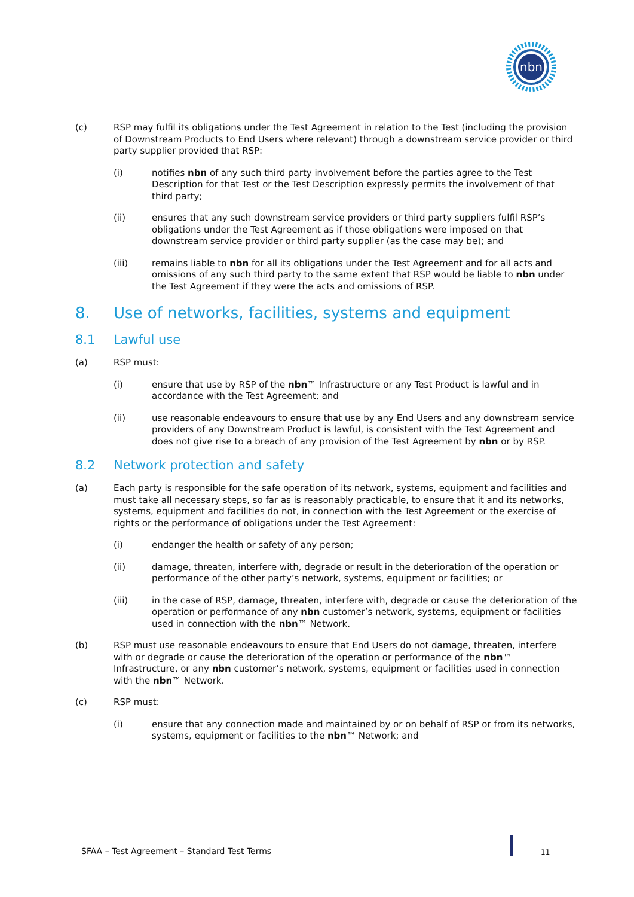nbn
(c) RSP may fulfil its obligations under the Test Agreement in relation to the Test (including the provision of Downstream Products to End Users where relevant) through a downstream service provider or third party supplier provided that RSP:
(i) notifies nbn of any such third party involvement before the parties agree to the Test Description for that Test or the Test Description expressly permits the involvement of that third party;
(ii) ensures that any such downstream service providers or third party suppliers fulfil RSP’s obligations under the Test Agreement as if those obligations were imposed on that downstream service provider or third party supplier (as the case may be); and
(iii) remains liable to nbn for all its obligations under the Test Agreement and for all acts and omissions of any such third party to the same extent that RSP would be liable to nbn under the Test Agreement if they were the acts and omissions of RSP.
8. Use of networks, facilities, systems and equipment
8.1 Lawful use
(a) RSP must:
(i) ensure that use by RSP of the nbn™ Infrastructure or any Test Product is lawful and in accordance with the Test Agreement; and
(ii) use reasonable endeavours to ensure that use by any End Users and any downstream service providers of any Downstream Product is lawful, is consistent with the Test Agreement and does not give rise to a breach of any provision of the Test Agreement by nbn or by RSP.
8.2 Network protection and safety
(a) Each party is responsible for the safe operation of its network, systems, equipment and facilities and must take all necessary steps, so far as is reasonably practicable, to ensure that it and its networks, systems, equipment and facilities do not, in connection with the Test Agreement or the exercise of rights or the performance of obligations under the Test Agreement:
(i) endanger the health or safety of any person;
(ii) damage, threaten, interfere with, degrade or result in the deterioration of the operation or performance of the other party’s network, systems, equipment or facilities; or
(iii) in the case of RSP, damage, threaten, interfere with, degrade or cause the deterioration of the operation or performance of any nbn customer’s network, systems, equipment or facilities used in connection with the nbn™ Network.
(b) RSP must use reasonable endeavours to ensure that End Users do not damage, threaten, interfere with or degrade or cause the deterioration of the operation or performance of the nbn™ Infrastructure, or any nbn customer’s network, systems, equipment or facilities used in connection with the nbn™ Network.
(c) RSP must:
(i) ensure that any connection made and maintained by or on behalf of RSP or from its networks, systems, equipment or facilities to the nbn™ Network; and
SFAA – Test Agreement – Standard Test Terms
11